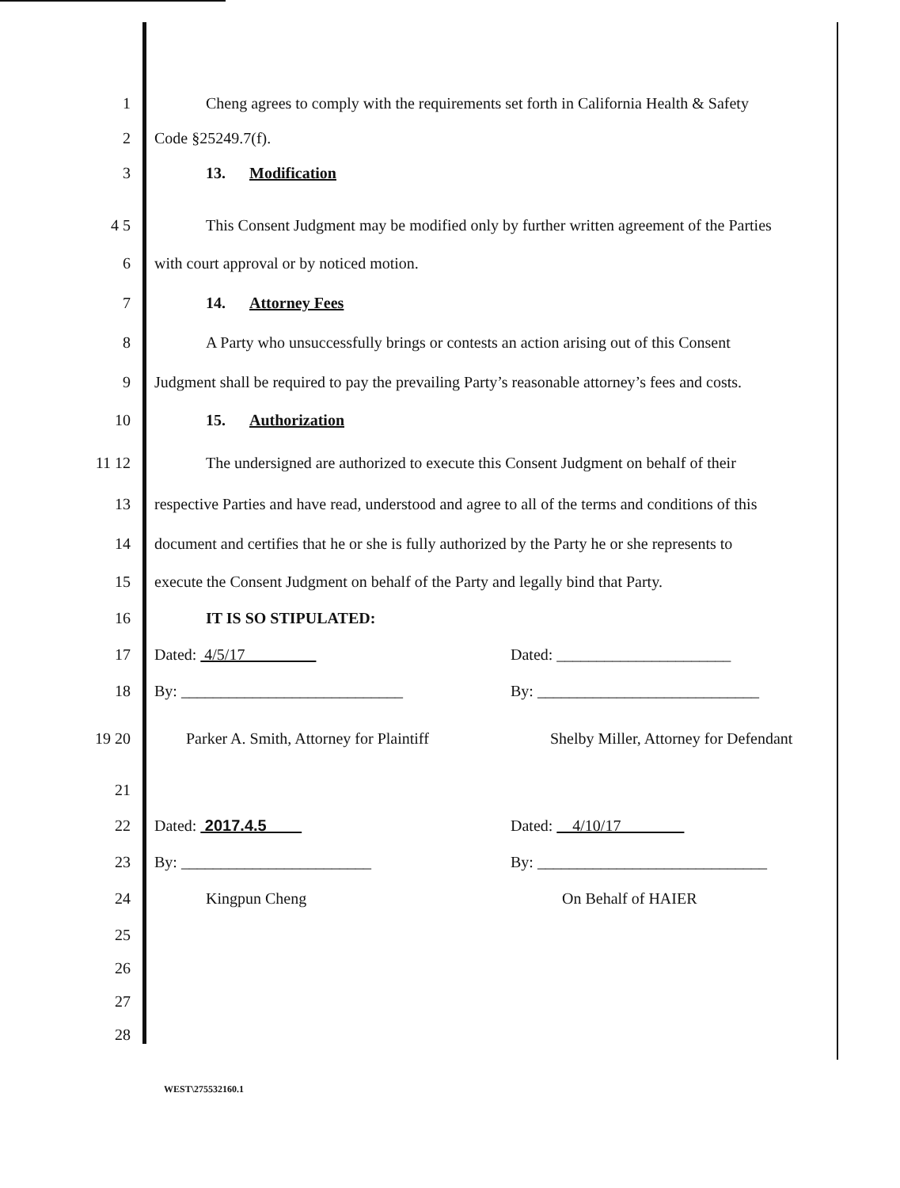1 Cheng agrees to comply with the requirements set forth in California Health & Safety
2 Code §25249.7(f).
3 13. Modification
4 5 This Consent Judgment may be modified only by further written agreement of the Parties
6 with court approval or by noticed motion.
7 14. Attorney Fees
8 A Party who unsuccessfully brings or contests an action arising out of this Consent
9 Judgment shall be required to pay the prevailing Party’s reasonable attorney’s fees and costs.
10 15. Authorization
11 12 The undersigned are authorized to execute this Consent Judgment on behalf of their
13 respective Parties and have read, understood and agree to all of the terms and conditions of this
14 document and certifies that he or she is fully authorized by the Party he or she represents to
15 execute the Consent Judgment on behalf of the Party and legally bind that Party.
16 IT IS SO STIPULATED:
17 Dated: 4/5/17 Dated: ______________________
18 By: ____________________________ By: ____________________________
19 20 Parker A. Smith, Attorney for Plaintiff Shelby Miller, Attorney for Defendant
21
22 Dated: 2017.4.5 Dated: 4/10/17
23 By: ________________________ By: _____________________________
24 Kingpun Cheng On Behalf of HAIER
25
26
27
28
WEST\275532160.1